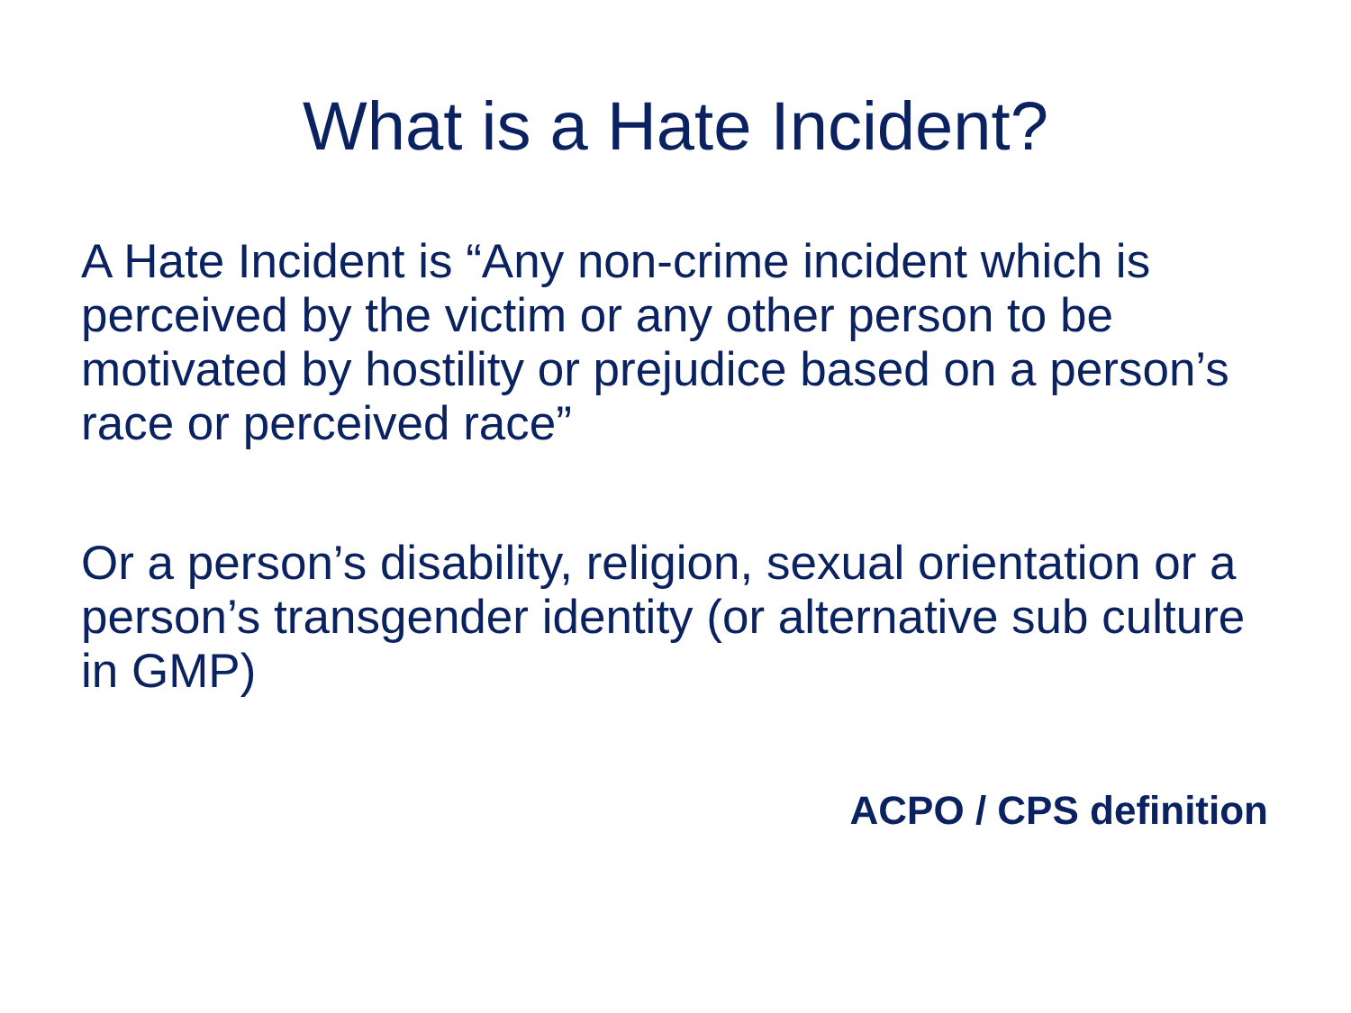What is a Hate Incident?
A Hate Incident is “Any non-crime incident which is perceived by the victim or any other person to be motivated by hostility or prejudice based on a person’s race or perceived race”
Or a person’s disability, religion, sexual orientation or a person’s transgender identity (or alternative sub culture in GMP)
ACPO / CPS definition